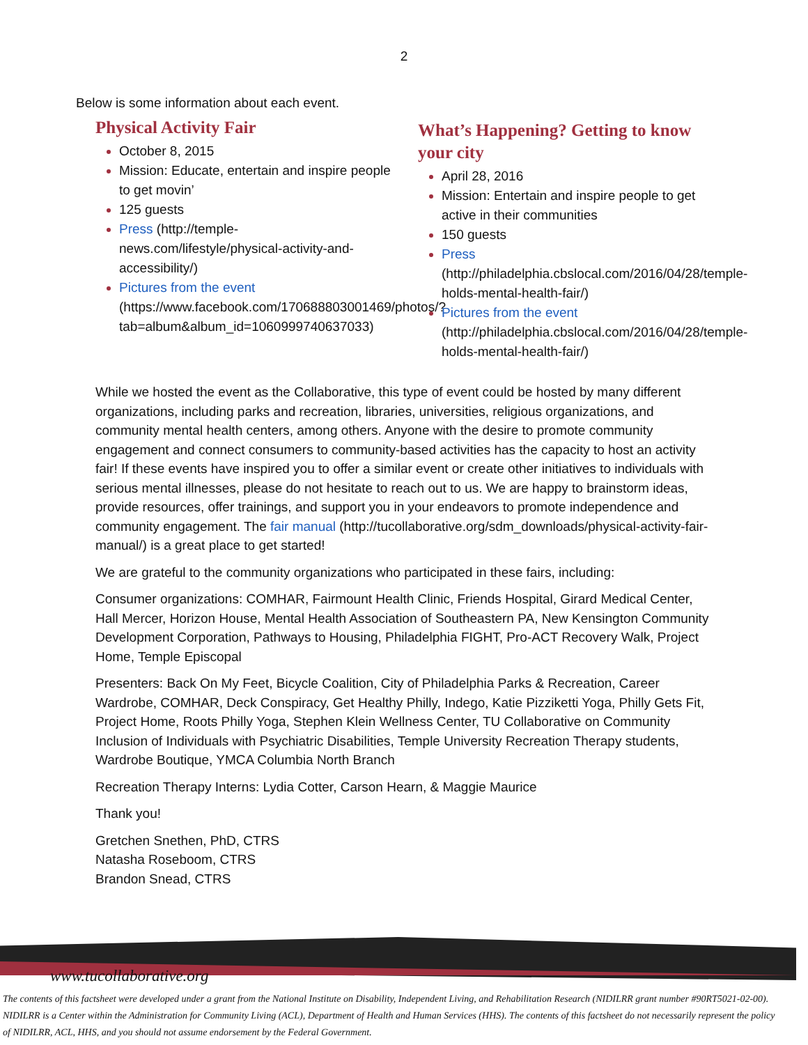2
Below is some information about each event.
Physical Activity Fair
October 8, 2015
Mission: Educate, entertain and inspire people to get movin’
125 guests
Press (http://temple-news.com/lifestyle/physical-activity-and-accessibility/)
Pictures from the event (https://www.facebook.com/170688803001469/photos/?tab=album&album_id=1060999740637033)
What’s Happening? Getting to know your city
April 28, 2016
Mission: Entertain and inspire people to get active in their communities
150 guests
Press (http://philadelphia.cbslocal.com/2016/04/28/temple-holds-mental-health-fair/)
Pictures from the event (http://philadelphia.cbslocal.com/2016/04/28/temple-holds-mental-health-fair/)
While we hosted the event as the Collaborative, this type of event could be hosted by many different organizations, including parks and recreation, libraries, universities, religious organizations, and community mental health centers, among others. Anyone with the desire to promote community engagement and connect consumers to community-based activities has the capacity to host an activity fair! If these events have inspired you to offer a similar event or create other initiatives to individuals with serious mental illnesses, please do not hesitate to reach out to us. We are happy to brainstorm ideas, provide resources, offer trainings, and support you in your endeavors to promote independence and community engagement. The fair manual (http://tucollaborative.org/sdm_downloads/physical-activity-fair-manual/) is a great place to get started!
We are grateful to the community organizations who participated in these fairs, including:
Consumer organizations: COMHAR, Fairmount Health Clinic, Friends Hospital, Girard Medical Center, Hall Mercer, Horizon House, Mental Health Association of Southeastern PA, New Kensington Community Development Corporation, Pathways to Housing, Philadelphia FIGHT, Pro-ACT Recovery Walk, Project Home, Temple Episcopal
Presenters: Back On My Feet, Bicycle Coalition, City of Philadelphia Parks & Recreation, Career Wardrobe, COMHAR, Deck Conspiracy, Get Healthy Philly, Indego, Katie Pizziketti Yoga, Philly Gets Fit, Project Home, Roots Philly Yoga, Stephen Klein Wellness Center, TU Collaborative on Community Inclusion of Individuals with Psychiatric Disabilities, Temple University Recreation Therapy students, Wardrobe Boutique, YMCA Columbia North Branch
Recreation Therapy Interns: Lydia Cotter, Carson Hearn, & Maggie Maurice
Thank you!
Gretchen Snethen, PhD, CTRS
Natasha Roseboom, CTRS
Brandon Snead, CTRS
www.tucollaborative.org
The contents of this factsheet were developed under a grant from the National Institute on Disability, Independent Living, and Rehabilitation Research (NIDILRR grant number #90RT5021-02-00). NIDILRR is a Center within the Administration for Community Living (ACL), Department of Health and Human Services (HHS). The contents of this factsheet do not necessarily represent the policy of NIDILRR, ACL, HHS, and you should not assume endorsement by the Federal Government.